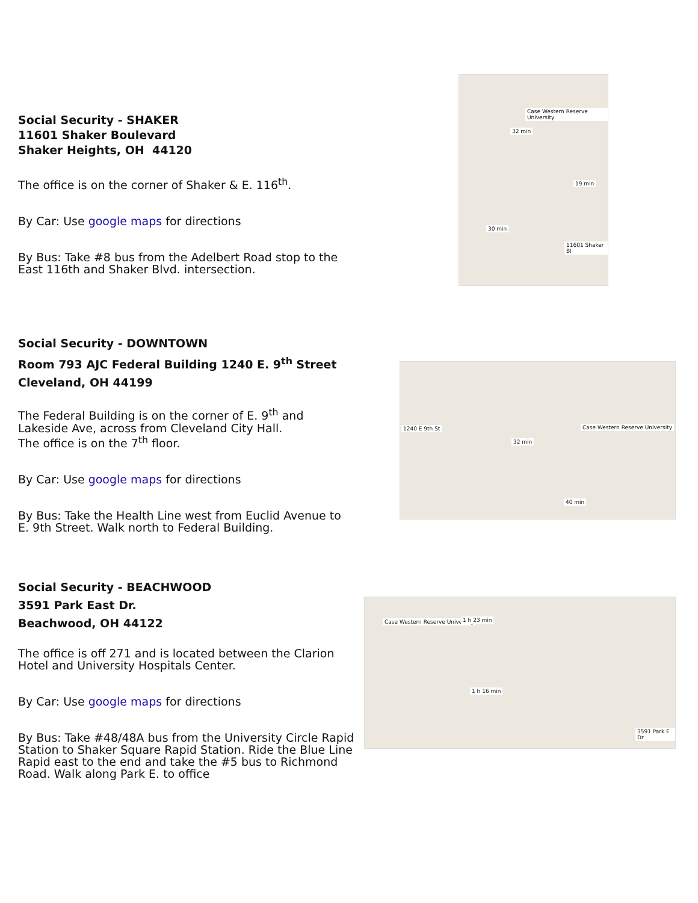Social Security - SHAKER
11601 Shaker Boulevard
Shaker Heights, OH 44120
The office is on the corner of Shaker & E. 116<sup>th</sup>.
By Car: Use google maps for directions
By Bus: Take #8 bus from the Adelbert Road stop to the East 116th and Shaker Blvd. intersection.
Case Western Reserve University
32 min
19 min
30 min
11601 Shaker Bl
Social Security - DOWNTOWN
Room 793 AJC Federal Building 1240 E. 9<sup>th</sup> Street
Cleveland, OH 44199
The Federal Building is on the corner of E. 9<sup>th</sup> and Lakeside Ave, across from Cleveland City Hall.
The office is on the 7<sup>th</sup> floor.
By Car: Use google maps for directions
By Bus: Take the Health Line west from Euclid Avenue to E. 9th Street. Walk north to Federal Building.
1240 E 9th St Case Western Reserve University
32 min
40 min
Social Security - BEACHWOOD
3591 Park East Dr.
Beachwood, OH 44122
The office is off 271 and is located between the Clarion Hotel and University Hospitals Center.
By Car: Use google maps for directions
By Bus: Take #48/48A bus from the University Circle Rapid Station to Shaker Square Rapid Station. Ride the Blue Line Rapid east to the end and take the #5 bus to Richmond Road. Walk along Park E. to office
Case Western Reserve University 1 h 23 min
1 h 16 min
3591 Park E Dr